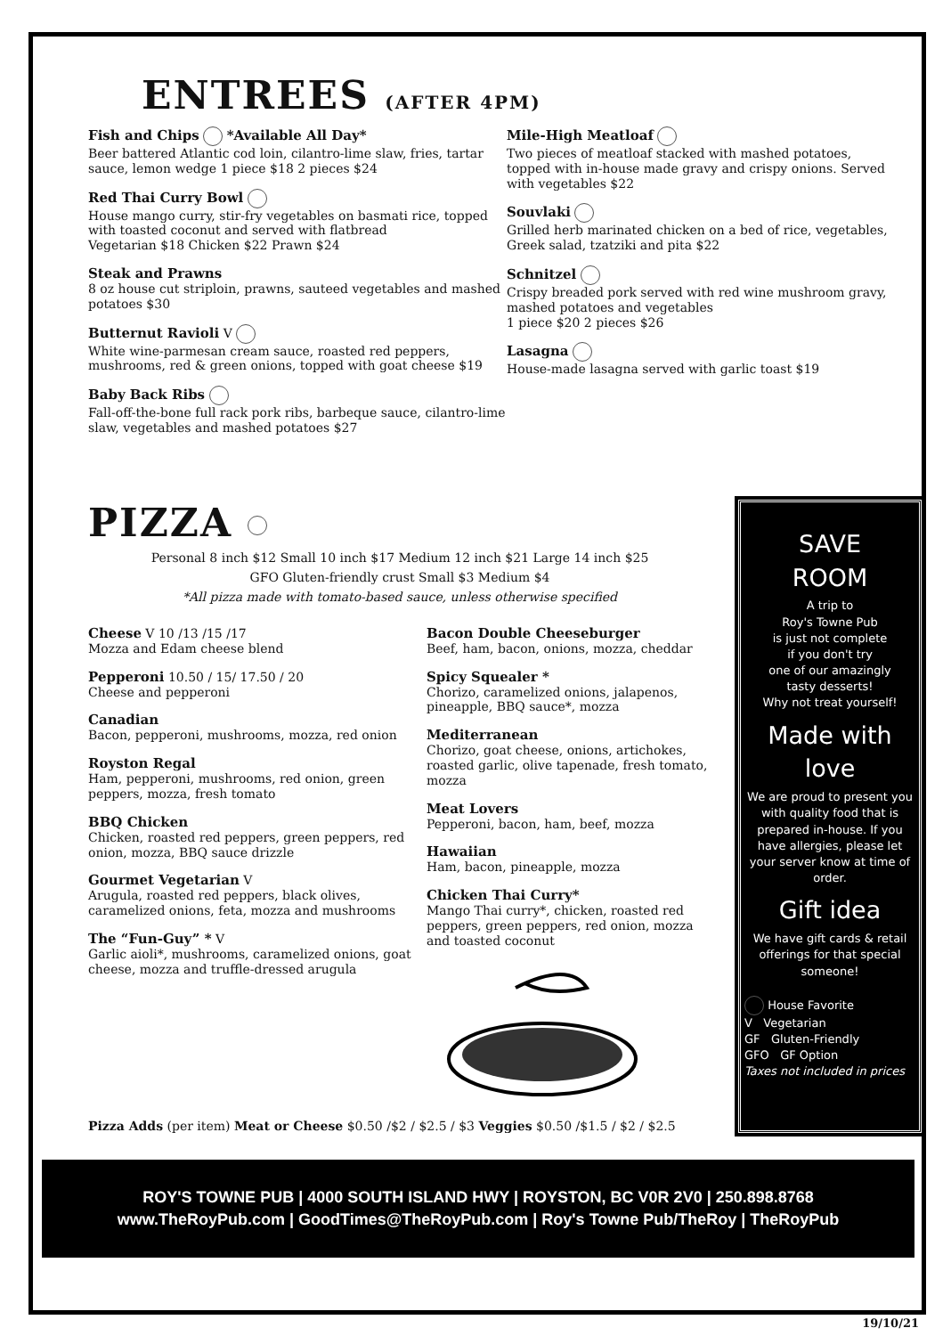ENTREES (AFTER 4PM)
Fish and Chips *Available All Day*
Beer battered Atlantic cod loin, cilantro-lime slaw, fries, tartar sauce, lemon wedge 1 piece $18 2 pieces $24
Red Thai Curry Bowl
House mango curry, stir-fry vegetables on basmati rice, topped with toasted coconut and served with flatbread
Vegetarian $18 Chicken $22 Prawn $24
Steak and Prawns
8 oz house cut striploin, prawns, sauteed vegetables and mashed potatoes $30
Butternut Ravioli V
White wine-parmesan cream sauce, roasted red peppers, mushrooms, red & green onions, topped with goat cheese $19
Baby Back Ribs
Fall-off-the-bone full rack pork ribs, barbeque sauce, cilantro-lime slaw, vegetables and mashed potatoes $27
Mile-High Meatloaf
Two pieces of meatloaf stacked with mashed potatoes, topped with in-house made gravy and crispy onions. Served with vegetables $22
Souvlaki
Grilled herb marinated chicken on a bed of rice, vegetables, Greek salad, tzatziki and pita $22
Schnitzel
Crispy breaded pork served with red wine mushroom gravy, mashed potatoes and vegetables
1 piece $20 2 pieces $26
Lasagna
House-made lasagna served with garlic toast $19
PIZZA
Personal 8 inch $12 Small 10 inch $17 Medium 12 inch $21 Large 14 inch $25
GFO Gluten-friendly crust Small $3 Medium $4
*All pizza made with tomato-based sauce, unless otherwise specified
Cheese V 10 /13 /15 /17
Mozza and Edam cheese blend
Pepperoni 10.50 / 15/ 17.50 / 20
Cheese and pepperoni
Canadian
Bacon, pepperoni, mushrooms, mozza, red onion
Royston Regal
Ham, pepperoni, mushrooms, red onion, green peppers, mozza, fresh tomato
BBQ Chicken
Chicken, roasted red peppers, green peppers, red onion, mozza, BBQ sauce drizzle
Gourmet Vegetarian V
Arugula, roasted red peppers, black olives, caramelized onions, feta, mozza and mushrooms
The “Fun-Guy” * V
Garlic aioli*, mushrooms, caramelized onions, goat cheese, mozza and truffle-dressed arugula
Bacon Double Cheeseburger
Beef, ham, bacon, onions, mozza, cheddar
Spicy Squealer *
Chorizo, caramelized onions, jalapenos, pineapple, BBQ sauce*, mozza
Mediterranean
Chorizo, goat cheese, onions, artichokes, roasted garlic, olive tapenade, fresh tomato, mozza
Meat Lovers
Pepperoni, bacon, ham, beef, mozza
Hawaiian
Ham, bacon, pineapple, mozza
Chicken Thai Curry*
Mango Thai curry*, chicken, roasted red peppers, green peppers, red onion, mozza and toasted coconut
Pizza Adds (per item) Meat or Cheese $0.50 /$2 / $2.5 / $3 Veggies $0.50 /$1.5 / $2 / $2.5
SAVE
ROOM
A trip to
Roy's Towne Pub
is just not complete
if you don't try
one of our amazingly
tasty desserts!
Why not treat yourself!
Made with
love
We are proud to present you with quality food that is prepared in-house. If you have allergies, please let your server know at time of order.
Gift idea
We have gift cards & retail offerings for that special someone!
House Favorite
V Vegetarian
GF Gluten-Friendly
GFO GF Option
Taxes not included in prices
ROY'S TOWNE PUB | 4000 SOUTH ISLAND HWY | ROYSTON, BC V0R 2V0 | 250.898.8768
www.TheRoyPub.com | GoodTimes@TheRoyPub.com | Roy's Towne Pub/TheRoy | TheRoyPub
19/10/21